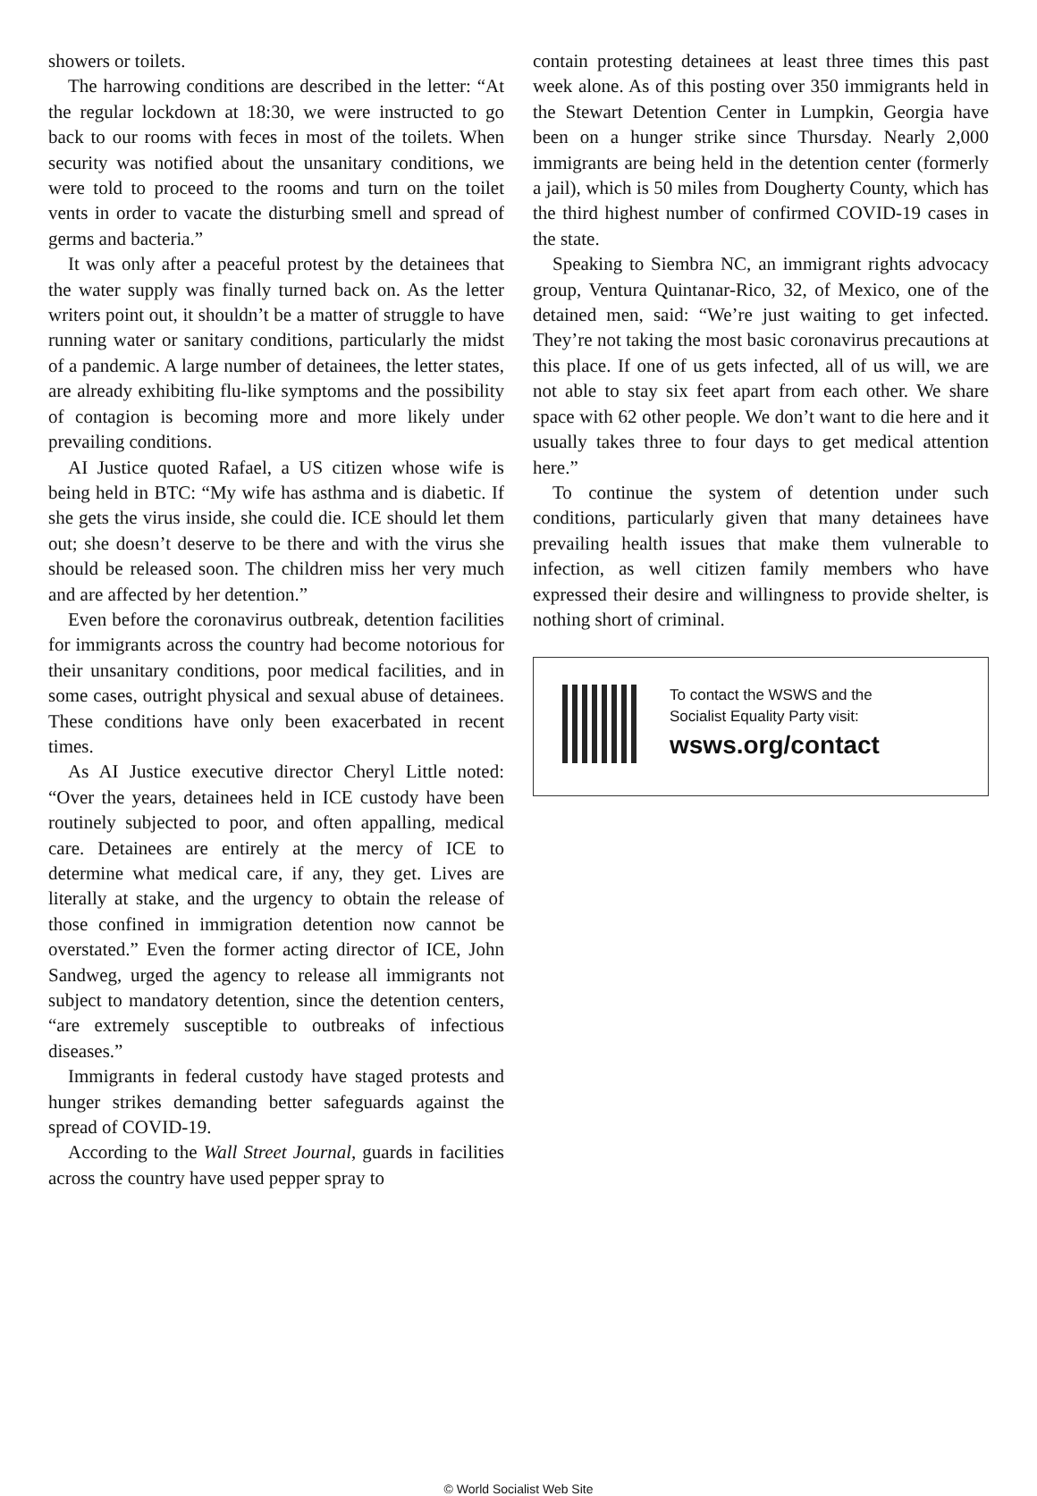showers or toilets.
The harrowing conditions are described in the letter: “At the regular lockdown at 18:30, we were instructed to go back to our rooms with feces in most of the toilets. When security was notified about the unsanitary conditions, we were told to proceed to the rooms and turn on the toilet vents in order to vacate the disturbing smell and spread of germs and bacteria.”
It was only after a peaceful protest by the detainees that the water supply was finally turned back on. As the letter writers point out, it shouldn’t be a matter of struggle to have running water or sanitary conditions, particularly the midst of a pandemic. A large number of detainees, the letter states, are already exhibiting flu-like symptoms and the possibility of contagion is becoming more and more likely under prevailing conditions.
AI Justice quoted Rafael, a US citizen whose wife is being held in BTC: “My wife has asthma and is diabetic. If she gets the virus inside, she could die. ICE should let them out; she doesn’t deserve to be there and with the virus she should be released soon. The children miss her very much and are affected by her detention.”
Even before the coronavirus outbreak, detention facilities for immigrants across the country had become notorious for their unsanitary conditions, poor medical facilities, and in some cases, outright physical and sexual abuse of detainees. These conditions have only been exacerbated in recent times.
As AI Justice executive director Cheryl Little noted: “Over the years, detainees held in ICE custody have been routinely subjected to poor, and often appalling, medical care. Detainees are entirely at the mercy of ICE to determine what medical care, if any, they get. Lives are literally at stake, and the urgency to obtain the release of those confined in immigration detention now cannot be overstated.” Even the former acting director of ICE, John Sandweg, urged the agency to release all immigrants not subject to mandatory detention, since the detention centers, “are extremely susceptible to outbreaks of infectious diseases.”
Immigrants in federal custody have staged protests and hunger strikes demanding better safeguards against the spread of COVID-19.
According to the Wall Street Journal, guards in facilities across the country have used pepper spray to
contain protesting detainees at least three times this past week alone. As of this posting over 350 immigrants held in the Stewart Detention Center in Lumpkin, Georgia have been on a hunger strike since Thursday. Nearly 2,000 immigrants are being held in the detention center (formerly a jail), which is 50 miles from Dougherty County, which has the third highest number of confirmed COVID-19 cases in the state.
Speaking to Siembra NC, an immigrant rights advocacy group, Ventura Quintanar-Rico, 32, of Mexico, one of the detained men, said: “We’re just waiting to get infected. They’re not taking the most basic coronavirus precautions at this place. If one of us gets infected, all of us will, we are not able to stay six feet apart from each other. We share space with 62 other people. We don’t want to die here and it usually takes three to four days to get medical attention here.”
To continue the system of detention under such conditions, particularly given that many detainees have prevailing health issues that make them vulnerable to infection, as well citizen family members who have expressed their desire and willingness to provide shelter, is nothing short of criminal.
To contact the WSWS and the
Socialist Equality Party visit:
wsws.org/contact
© World Socialist Web Site